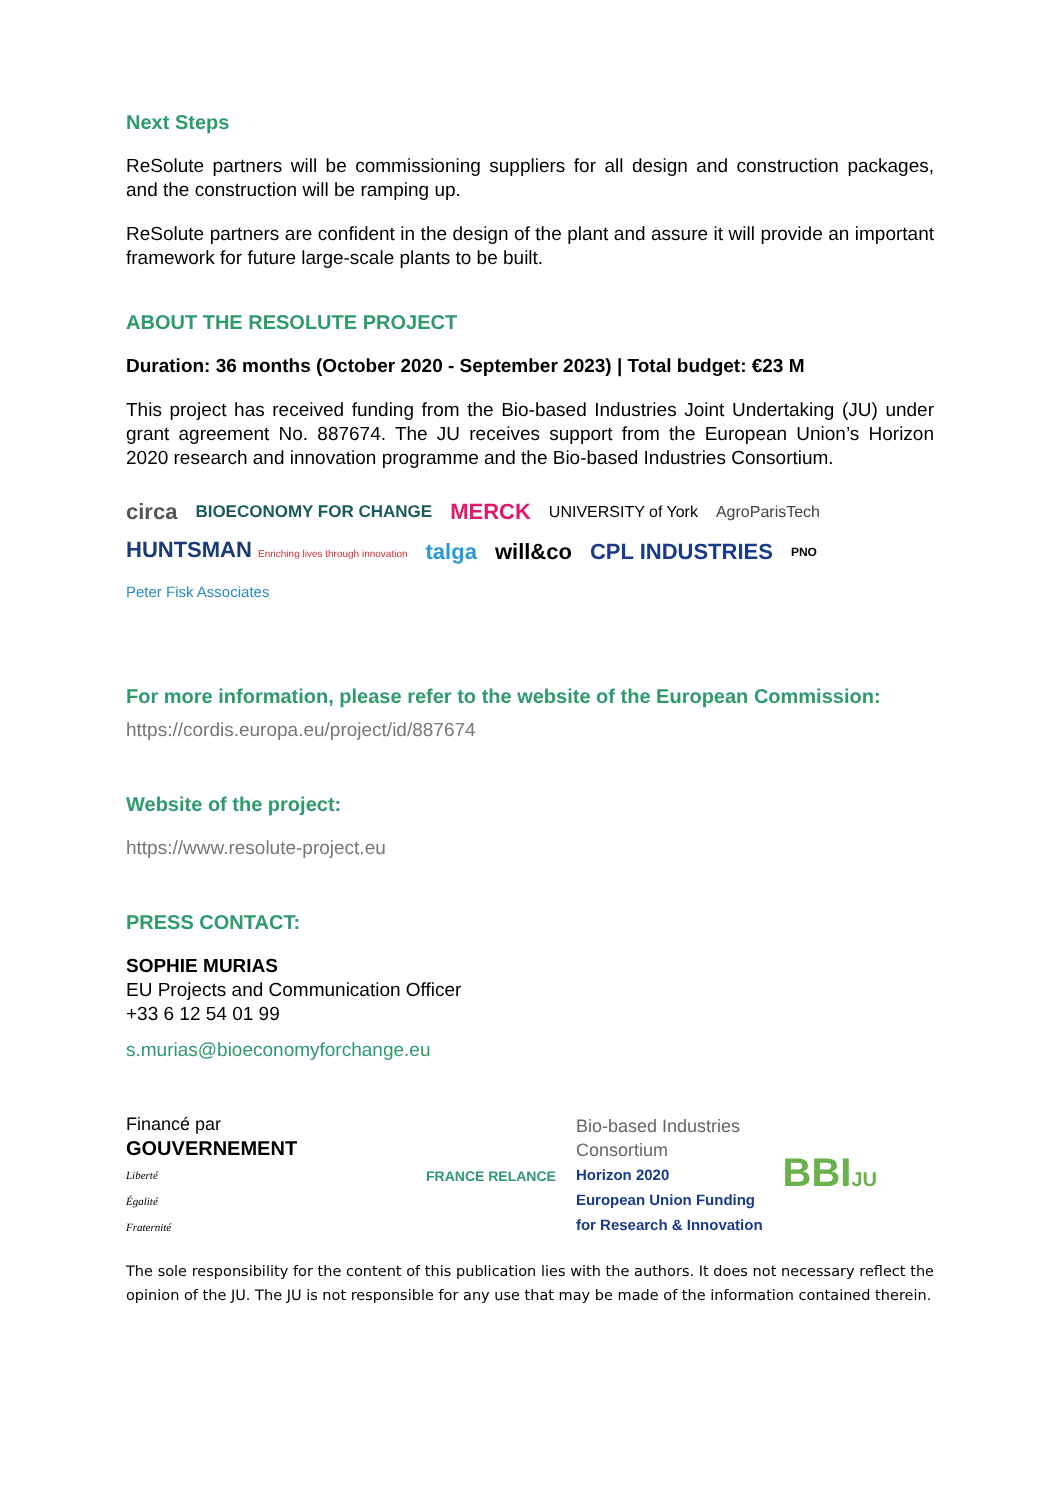Next Steps
ReSolute partners will be commissioning suppliers for all design and construction packages, and the construction will be ramping up.
ReSolute partners are confident in the design of the plant and assure it will provide an important framework for future large-scale plants to be built.
ABOUT THE RESOLUTE PROJECT
Duration: 36 months (October 2020 - September 2023) | Total budget: €23 M
This project has received funding from the Bio-based Industries Joint Undertaking (JU) under grant agreement No. 887674. The JU receives support from the European Union’s Horizon 2020 research and innovation programme and the Bio-based Industries Consortium.
circa BIOECONOMY FOR CHANGE MERCK UNIVERSITY of York AgroParisTech HUNTSMAN Enriching lives through innovation talga will&co CPL INDUSTRIES PNO Peter Fisk Associates
For more information, please refer to the website of the European Commission:
https://cordis.europa.eu/project/id/887674
Website of the project:
https://www.resolute-project.eu
PRESS CONTACT:
SOPHIE MURIAS
EU Projects and Communication Officer
+33 6 12 54 01 99
s.murias@bioeconomyforchange.eu
Financé par
GOUVERNEMENT
Liberté
Égalité
Fraternité
FRANCE RELANCE
Bio-based Industries
Consortium
Horizon 2020
European Union Funding
for Research & Innovation
BBIJU
The sole responsibility for the content of this publication lies with the authors. It does not necessary reflect the opinion of the JU. The JU is not responsible for any use that may be made of the information contained therein.